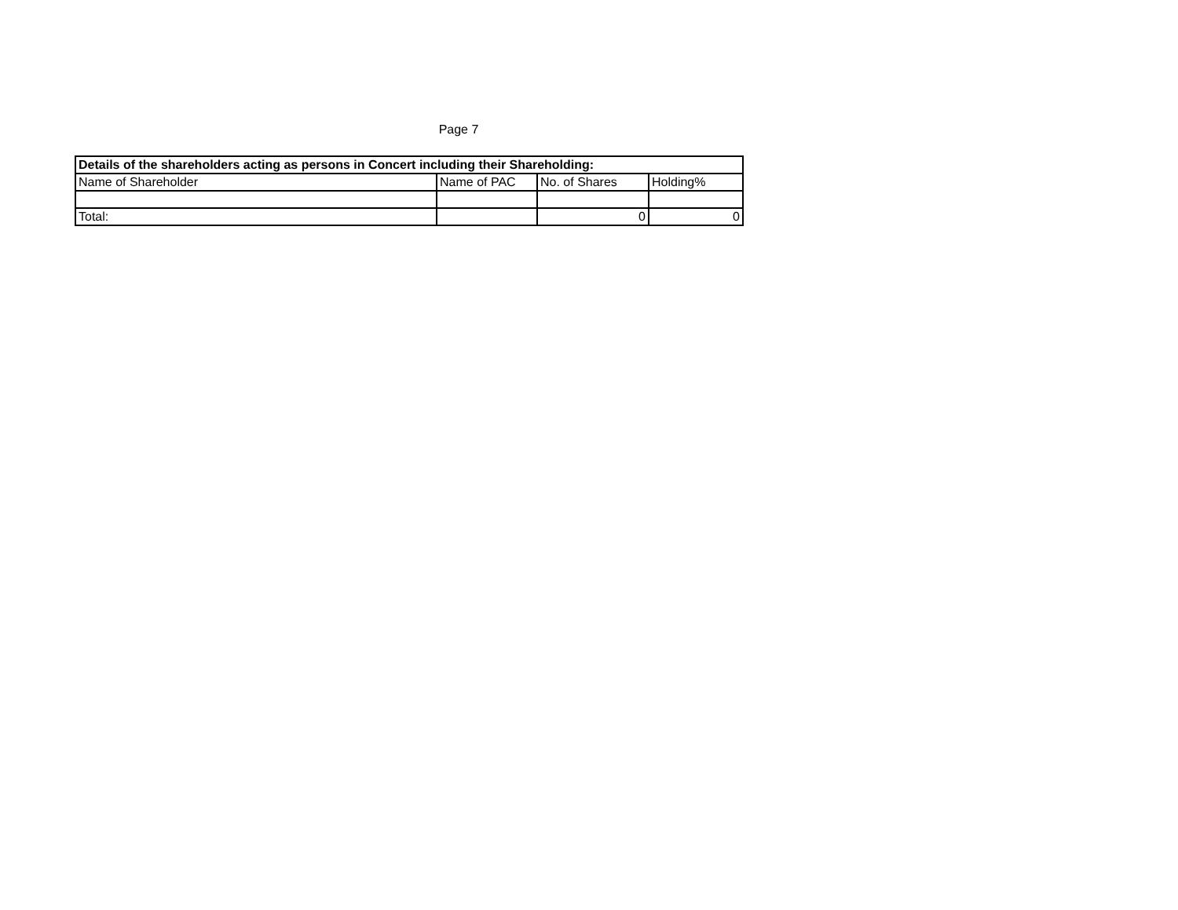Page 7
| Details of the shareholders acting as persons in Concert including their Shareholding: | | | |
| --- | --- | --- | --- |
| Name of Shareholder | Name of PAC | No. of Shares | Holding% |
| Total: | | 0 | 0 |